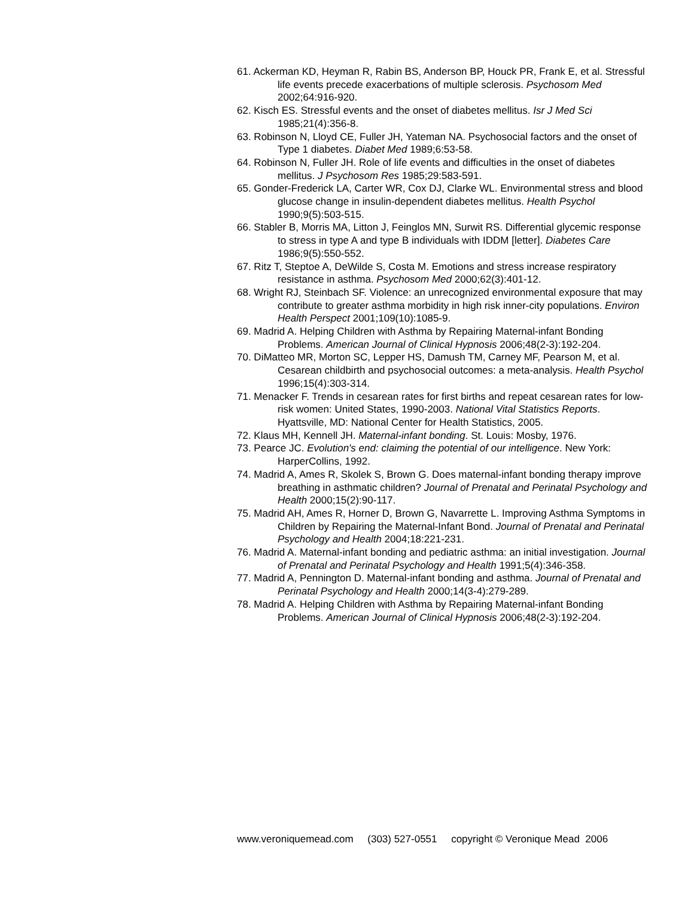61. Ackerman KD, Heyman R, Rabin BS, Anderson BP, Houck PR, Frank E, et al. Stressful life events precede exacerbations of multiple sclerosis. Psychosom Med 2002;64:916-920.
62. Kisch ES. Stressful events and the onset of diabetes mellitus. Isr J Med Sci 1985;21(4):356-8.
63. Robinson N, Lloyd CE, Fuller JH, Yateman NA. Psychosocial factors and the onset of Type 1 diabetes. Diabet Med 1989;6:53-58.
64. Robinson N, Fuller JH. Role of life events and difficulties in the onset of diabetes mellitus. J Psychosom Res 1985;29:583-591.
65. Gonder-Frederick LA, Carter WR, Cox DJ, Clarke WL. Environmental stress and blood glucose change in insulin-dependent diabetes mellitus. Health Psychol 1990;9(5):503-515.
66. Stabler B, Morris MA, Litton J, Feinglos MN, Surwit RS. Differential glycemic response to stress in type A and type B individuals with IDDM [letter]. Diabetes Care 1986;9(5):550-552.
67. Ritz T, Steptoe A, DeWilde S, Costa M. Emotions and stress increase respiratory resistance in asthma. Psychosom Med 2000;62(3):401-12.
68. Wright RJ, Steinbach SF. Violence: an unrecognized environmental exposure that may contribute to greater asthma morbidity in high risk inner-city populations. Environ Health Perspect 2001;109(10):1085-9.
69. Madrid A. Helping Children with Asthma by Repairing Maternal-infant Bonding Problems. American Journal of Clinical Hypnosis 2006;48(2-3):192-204.
70. DiMatteo MR, Morton SC, Lepper HS, Damush TM, Carney MF, Pearson M, et al. Cesarean childbirth and psychosocial outcomes: a meta-analysis. Health Psychol 1996;15(4):303-314.
71. Menacker F. Trends in cesarean rates for first births and repeat cesarean rates for low-risk women: United States, 1990-2003. National Vital Statistics Reports. Hyattsville, MD: National Center for Health Statistics, 2005.
72. Klaus MH, Kennell JH. Maternal-infant bonding. St. Louis: Mosby, 1976.
73. Pearce JC. Evolution's end: claiming the potential of our intelligence. New York: HarperCollins, 1992.
74. Madrid A, Ames R, Skolek S, Brown G. Does maternal-infant bonding therapy improve breathing in asthmatic children? Journal of Prenatal and Perinatal Psychology and Health 2000;15(2):90-117.
75. Madrid AH, Ames R, Horner D, Brown G, Navarrette L. Improving Asthma Symptoms in Children by Repairing the Maternal-Infant Bond. Journal of Prenatal and Perinatal Psychology and Health 2004;18:221-231.
76. Madrid A. Maternal-infant bonding and pediatric asthma: an initial investigation. Journal of Prenatal and Perinatal Psychology and Health 1991;5(4):346-358.
77. Madrid A, Pennington D. Maternal-infant bonding and asthma. Journal of Prenatal and Perinatal Psychology and Health 2000;14(3-4):279-289.
78. Madrid A. Helping Children with Asthma by Repairing Maternal-infant Bonding Problems. American Journal of Clinical Hypnosis 2006;48(2-3):192-204.
www.veroniquemead.com (303) 527-0551 copyright © Veronique Mead 2006